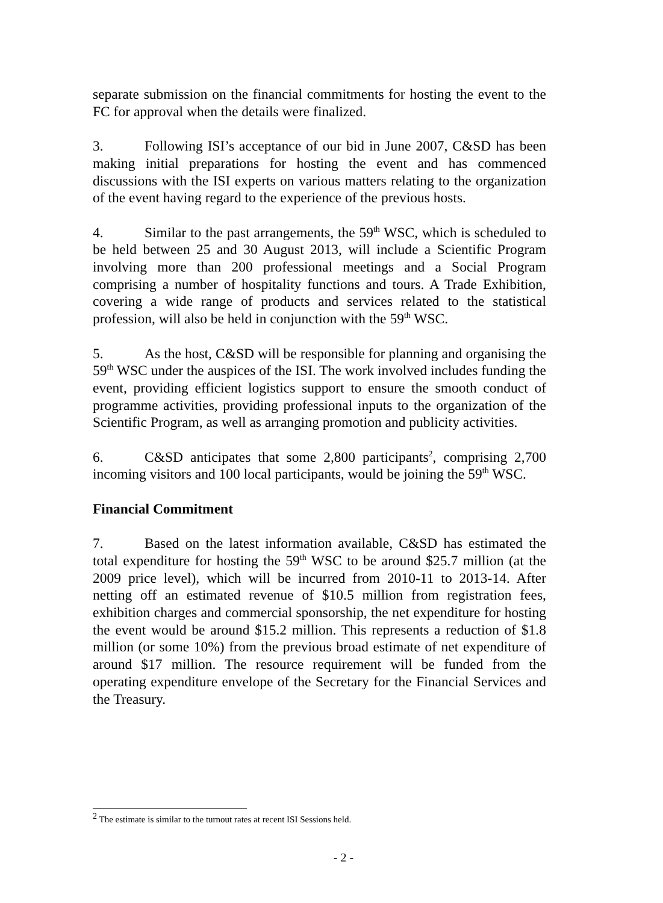separate submission on the financial commitments for hosting the event to the FC for approval when the details were finalized.
3. Following ISI’s acceptance of our bid in June 2007, C&SD has been making initial preparations for hosting the event and has commenced discussions with the ISI experts on various matters relating to the organization of the event having regard to the experience of the previous hosts.
4. Similar to the past arrangements, the 59<sup>th</sup> WSC, which is scheduled to be held between 25 and 30 August 2013, will include a Scientific Program involving more than 200 professional meetings and a Social Program comprising a number of hospitality functions and tours. A Trade Exhibition, covering a wide range of products and services related to the statistical profession, will also be held in conjunction with the 59<sup>th</sup> WSC.
5. As the host, C&SD will be responsible for planning and organising the 59<sup>th</sup> WSC under the auspices of the ISI. The work involved includes funding the event, providing efficient logistics support to ensure the smooth conduct of programme activities, providing professional inputs to the organization of the Scientific Program, as well as arranging promotion and publicity activities.
6. C&SD anticipates that some 2,800 participants<sup>2</sup>, comprising 2,700 incoming visitors and 100 local participants, would be joining the 59<sup>th</sup> WSC.
Financial Commitment
7. Based on the latest information available, C&SD has estimated the total expenditure for hosting the 59<sup>th</sup> WSC to be around $25.7 million (at the 2009 price level), which will be incurred from 2010-11 to 2013-14. After netting off an estimated revenue of $10.5 million from registration fees, exhibition charges and commercial sponsorship, the net expenditure for hosting the event would be around $15.2 million. This represents a reduction of $1.8 million (or some 10%) from the previous broad estimate of net expenditure of around $17 million. The resource requirement will be funded from the operating expenditure envelope of the Secretary for the Financial Services and the Treasury.
<sup>2</sup> The estimate is similar to the turnout rates at recent ISI Sessions held.
- 2 -